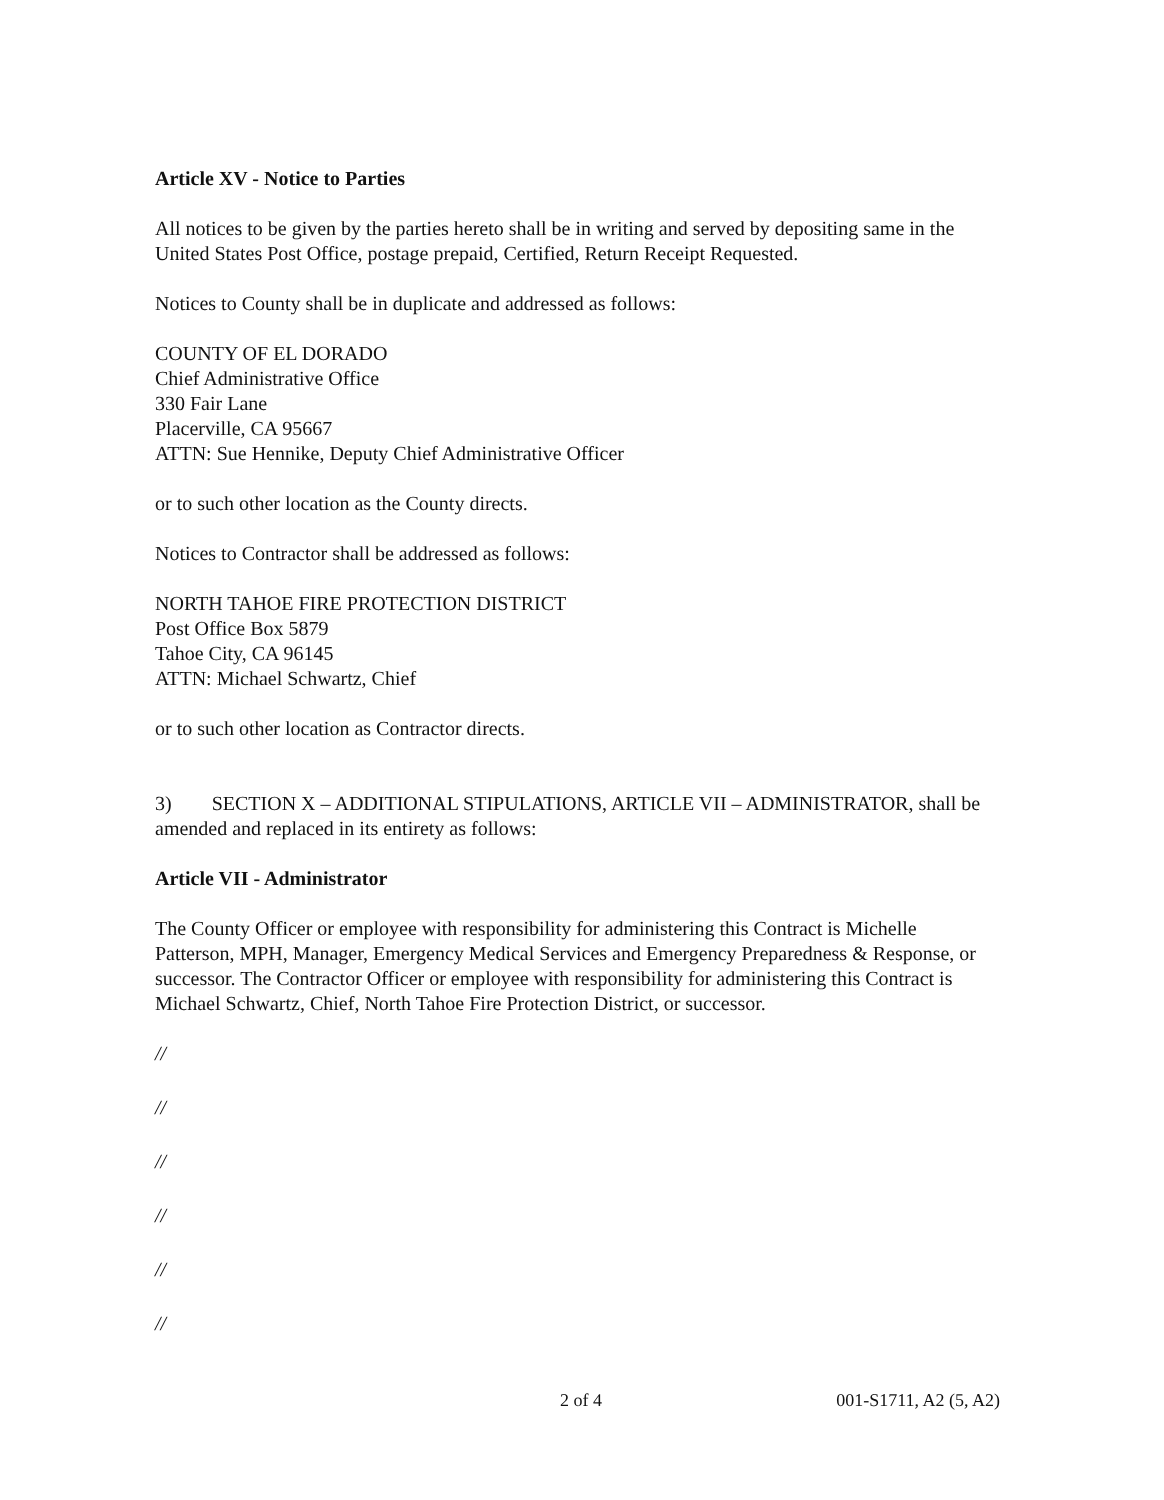Article XV - Notice to Parties
All notices to be given by the parties hereto shall be in writing and served by depositing same in the United States Post Office, postage prepaid, Certified, Return Receipt Requested.
Notices to County shall be in duplicate and addressed as follows:
COUNTY OF EL DORADO
Chief Administrative Office
330 Fair Lane
Placerville, CA 95667
ATTN: Sue Hennike, Deputy Chief Administrative Officer
or to such other location as the County directs.
Notices to Contractor shall be addressed as follows:
NORTH TAHOE FIRE PROTECTION DISTRICT
Post Office Box 5879
Tahoe City, CA 96145
ATTN: Michael Schwartz, Chief
or to such other location as Contractor directs.
3) SECTION X – ADDITIONAL STIPULATIONS, ARTICLE VII – ADMINISTRATOR, shall be amended and replaced in its entirety as follows:
Article VII - Administrator
The County Officer or employee with responsibility for administering this Contract is Michelle Patterson, MPH, Manager, Emergency Medical Services and Emergency Preparedness & Response, or successor. The Contractor Officer or employee with responsibility for administering this Contract is Michael Schwartz, Chief, North Tahoe Fire Protection District, or successor.
//
//
//
//
//
//
2 of 4 001-S1711, A2 (5, A2)